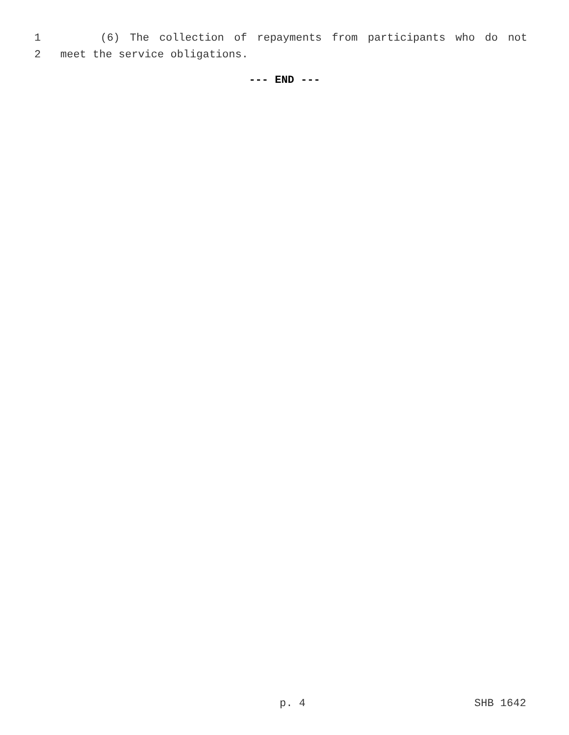1 (6) The collection of repayments from participants who do not
2 meet the service obligations.
--- END ---
p. 4 SHB 1642